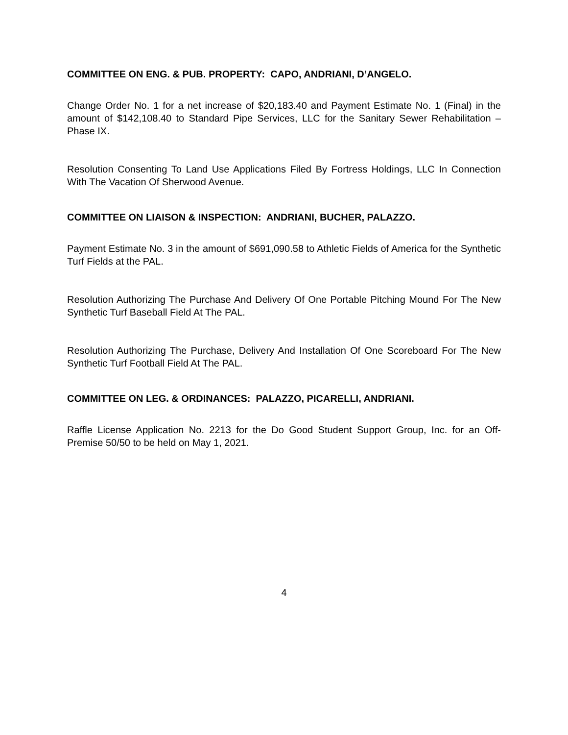COMMITTEE ON ENG. & PUB. PROPERTY: CAPO, ANDRIANI, D’ANGELO.
Change Order No. 1 for a net increase of $20,183.40 and Payment Estimate No. 1 (Final) in the amount of $142,108.40 to Standard Pipe Services, LLC for the Sanitary Sewer Rehabilitation – Phase IX.
Resolution Consenting To Land Use Applications Filed By Fortress Holdings, LLC In Connection With The Vacation Of Sherwood Avenue.
COMMITTEE ON LIAISON & INSPECTION: ANDRIANI, BUCHER, PALAZZO.
Payment Estimate No. 3 in the amount of $691,090.58 to Athletic Fields of America for the Synthetic Turf Fields at the PAL.
Resolution Authorizing The Purchase And Delivery Of One Portable Pitching Mound For The New Synthetic Turf Baseball Field At The PAL.
Resolution Authorizing The Purchase, Delivery And Installation Of One Scoreboard For The New Synthetic Turf Football Field At The PAL.
COMMITTEE ON LEG. & ORDINANCES: PALAZZO, PICARELLI, ANDRIANI.
Raffle License Application No. 2213 for the Do Good Student Support Group, Inc. for an Off-Premise 50/50 to be held on May 1, 2021.
4